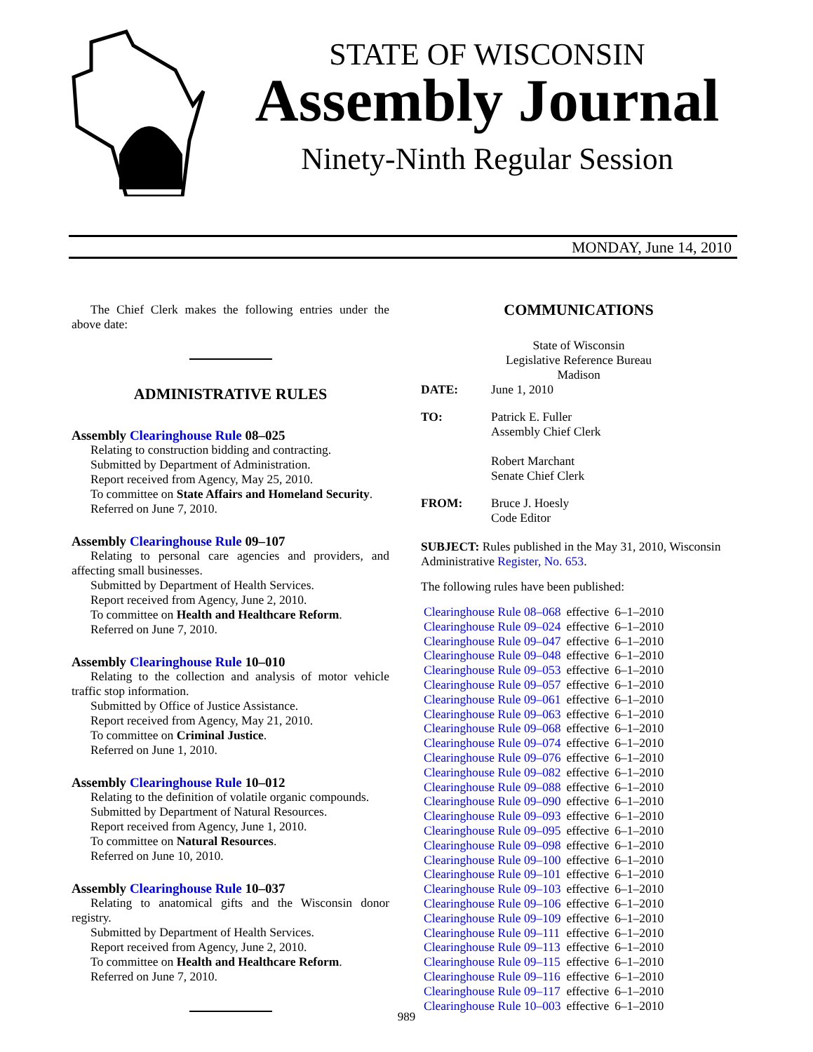STATE OF WISCONSIN
Assembly Journal
Ninety-Ninth Regular Session
MONDAY, June 14, 2010
The Chief Clerk makes the following entries under the above date:
ADMINISTRATIVE RULES
Assembly Clearinghouse Rule 08–025
Relating to construction bidding and contracting.
Submitted by Department of Administration.
Report received from Agency, May 25, 2010.
To committee on State Affairs and Homeland Security.
Referred on June 7, 2010.
Assembly Clearinghouse Rule 09–107
Relating to personal care agencies and providers, and affecting small businesses.
Submitted by Department of Health Services.
Report received from Agency, June 2, 2010.
To committee on Health and Healthcare Reform.
Referred on June 7, 2010.
Assembly Clearinghouse Rule 10–010
Relating to the collection and analysis of motor vehicle traffic stop information.
Submitted by Office of Justice Assistance.
Report received from Agency, May 21, 2010.
To committee on Criminal Justice.
Referred on June 1, 2010.
Assembly Clearinghouse Rule 10–012
Relating to the definition of volatile organic compounds.
Submitted by Department of Natural Resources.
Report received from Agency, June 1, 2010.
To committee on Natural Resources.
Referred on June 10, 2010.
Assembly Clearinghouse Rule 10–037
Relating to anatomical gifts and the Wisconsin donor registry.
Submitted by Department of Health Services.
Report received from Agency, June 2, 2010.
To committee on Health and Healthcare Reform.
Referred on June 7, 2010.
COMMUNICATIONS
State of Wisconsin
Legislative Reference Bureau
Madison
| DATE: | June 1, 2010 |
| TO: | Patrick E. Fuller Assembly Chief Clerk Robert Marchant Senate Chief Clerk |
| FROM: | Bruce J. Hoesly Code Editor |
SUBJECT: Rules published in the May 31, 2010, Wisconsin Administrative Register, No. 653.
The following rules have been published:
| Clearinghouse Rule 08–068 | effective | 6–1–2010 |
| Clearinghouse Rule 09–024 | effective | 6–1–2010 |
| Clearinghouse Rule 09–047 | effective | 6–1–2010 |
| Clearinghouse Rule 09–048 | effective | 6–1–2010 |
| Clearinghouse Rule 09–053 | effective | 6–1–2010 |
| Clearinghouse Rule 09–057 | effective | 6–1–2010 |
| Clearinghouse Rule 09–061 | effective | 6–1–2010 |
| Clearinghouse Rule 09–063 | effective | 6–1–2010 |
| Clearinghouse Rule 09–068 | effective | 6–1–2010 |
| Clearinghouse Rule 09–074 | effective | 6–1–2010 |
| Clearinghouse Rule 09–076 | effective | 6–1–2010 |
| Clearinghouse Rule 09–082 | effective | 6–1–2010 |
| Clearinghouse Rule 09–088 | effective | 6–1–2010 |
| Clearinghouse Rule 09–090 | effective | 6–1–2010 |
| Clearinghouse Rule 09–093 | effective | 6–1–2010 |
| Clearinghouse Rule 09–095 | effective | 6–1–2010 |
| Clearinghouse Rule 09–098 | effective | 6–1–2010 |
| Clearinghouse Rule 09–100 | effective | 6–1–2010 |
| Clearinghouse Rule 09–101 | effective | 6–1–2010 |
| Clearinghouse Rule 09–103 | effective | 6–1–2010 |
| Clearinghouse Rule 09–106 | effective | 6–1–2010 |
| Clearinghouse Rule 09–109 | effective | 6–1–2010 |
| Clearinghouse Rule 09–111 | effective | 6–1–2010 |
| Clearinghouse Rule 09–113 | effective | 6–1–2010 |
| Clearinghouse Rule 09–115 | effective | 6–1–2010 |
| Clearinghouse Rule 09–116 | effective | 6–1–2010 |
| Clearinghouse Rule 09–117 | effective | 6–1–2010 |
| Clearinghouse Rule 10–003 | effective | 6–1–2010 |
989